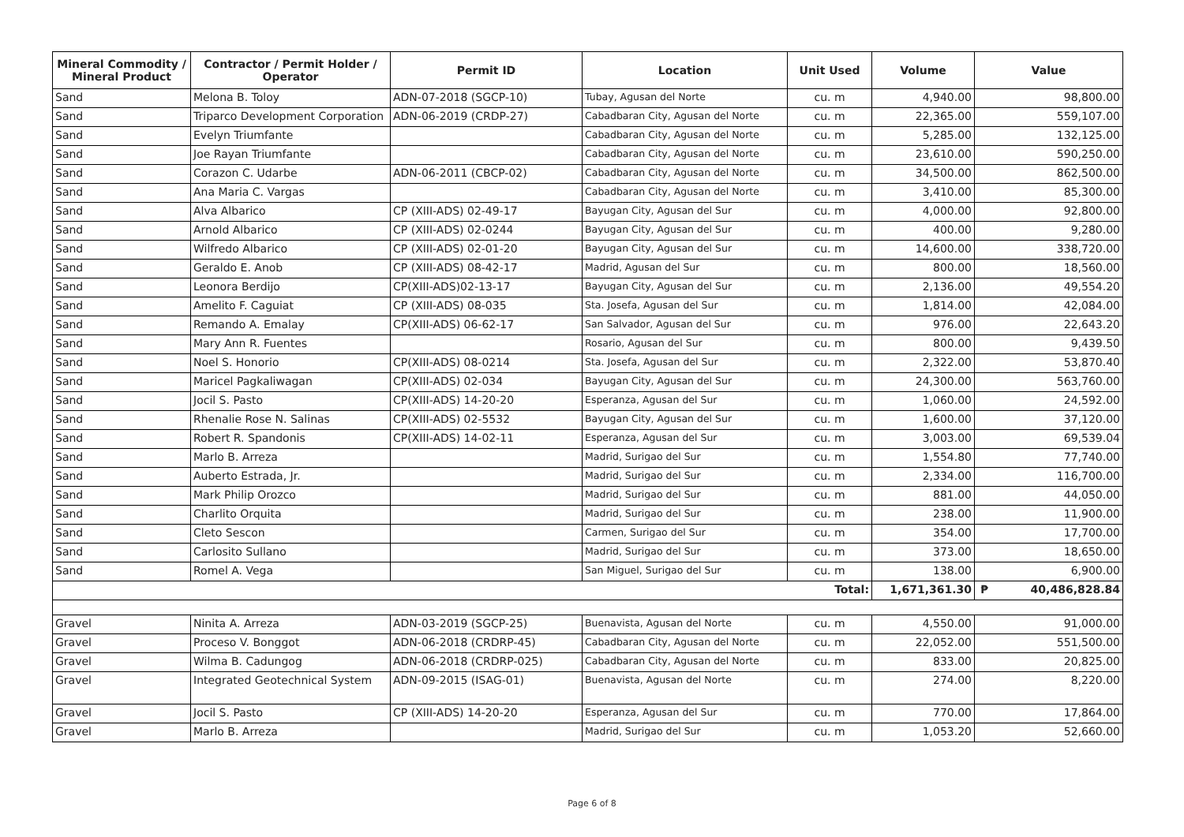| Mineral Commodity / Mineral Product | Contractor / Permit Holder / Operator | Permit ID | Location | Unit Used | Volume | Value |
| --- | --- | --- | --- | --- | --- | --- |
| Sand | Melona B. Toloy | ADN-07-2018 (SGCP-10) | Tubay, Agusan del Norte | cu. m | 4,940.00 | 98,800.00 |
| Sand | Triparco Development Corporation | ADN-06-2019 (CRDP-27) | Cabadbaran City, Agusan del Norte | cu. m | 22,365.00 | 559,107.00 |
| Sand | Evelyn Triumfante | | Cabadbaran City, Agusan del Norte | cu. m | 5,285.00 | 132,125.00 |
| Sand | Joe Rayan Triumfante | | Cabadbaran City, Agusan del Norte | cu. m | 23,610.00 | 590,250.00 |
| Sand | Corazon C. Udarbe | ADN-06-2011 (CBCP-02) | Cabadbaran City, Agusan del Norte | cu. m | 34,500.00 | 862,500.00 |
| Sand | Ana Maria C. Vargas | | Cabadbaran City, Agusan del Norte | cu. m | 3,410.00 | 85,300.00 |
| Sand | Alva Albarico | CP (XIII-ADS) 02-49-17 | Bayugan City, Agusan del Sur | cu. m | 4,000.00 | 92,800.00 |
| Sand | Arnold Albarico | CP (XIII-ADS) 02-0244 | Bayugan City, Agusan del Sur | cu. m | 400.00 | 9,280.00 |
| Sand | Wilfredo Albarico | CP (XIII-ADS) 02-01-20 | Bayugan City, Agusan del Sur | cu. m | 14,600.00 | 338,720.00 |
| Sand | Geraldo E. Anob | CP (XIII-ADS) 08-42-17 | Madrid, Agusan del Sur | cu. m | 800.00 | 18,560.00 |
| Sand | Leonora Berdijo | CP(XIII-ADS)02-13-17 | Bayugan City, Agusan del Sur | cu. m | 2,136.00 | 49,554.20 |
| Sand | Amelito F. Caguiat | CP (XIII-ADS) 08-035 | Sta. Josefa, Agusan del Sur | cu. m | 1,814.00 | 42,084.00 |
| Sand | Remando A. Emalay | CP(XIII-ADS) 06-62-17 | San Salvador, Agusan del Sur | cu. m | 976.00 | 22,643.20 |
| Sand | Mary Ann R. Fuentes | | Rosario, Agusan del Sur | cu. m | 800.00 | 9,439.50 |
| Sand | Noel S. Honorio | CP(XIII-ADS) 08-0214 | Sta. Josefa, Agusan del Sur | cu. m | 2,322.00 | 53,870.40 |
| Sand | Maricel Pagkaliwagan | CP(XIII-ADS) 02-034 | Bayugan City, Agusan del Sur | cu. m | 24,300.00 | 563,760.00 |
| Sand | Jocil S. Pasto | CP(XIII-ADS) 14-20-20 | Esperanza, Agusan del Sur | cu. m | 1,060.00 | 24,592.00 |
| Sand | Rhenalie Rose N. Salinas | CP(XIII-ADS) 02-5532 | Bayugan City, Agusan del Sur | cu. m | 1,600.00 | 37,120.00 |
| Sand | Robert R. Spandonis | CP(XIII-ADS) 14-02-11 | Esperanza, Agusan del Sur | cu. m | 3,003.00 | 69,539.04 |
| Sand | Marlo B. Arreza | | Madrid, Surigao del Sur | cu. m | 1,554.80 | 77,740.00 |
| Sand | Auberto Estrada, Jr. | | Madrid, Surigao del Sur | cu. m | 2,334.00 | 116,700.00 |
| Sand | Mark Philip Orozco | | Madrid, Surigao del Sur | cu. m | 881.00 | 44,050.00 |
| Sand | Charlito Orquita | | Madrid, Surigao del Sur | cu. m | 238.00 | 11,900.00 |
| Sand | Cleto Sescon | | Carmen, Surigao del Sur | cu. m | 354.00 | 17,700.00 |
| Sand | Carlosito Sullano | | Madrid, Surigao del Sur | cu. m | 373.00 | 18,650.00 |
| Sand | Romel A. Vega | | San Miguel, Surigao del Sur | cu. m | 138.00 | 6,900.00 |
| Total: | | | | | 1,671,361.30 | ₱ 40,486,828.84 |
| Gravel | Ninita A. Arreza | ADN-03-2019 (SGCP-25) | Buenavista, Agusan del Norte | cu. m | 4,550.00 | 91,000.00 |
| Gravel | Proceso V. Bonggot | ADN-06-2018 (CRDRP-45) | Cabadbaran City, Agusan del Norte | cu. m | 22,052.00 | 551,500.00 |
| Gravel | Wilma B. Cadungog | ADN-06-2018 (CRDRP-025) | Cabadbaran City, Agusan del Norte | cu. m | 833.00 | 20,825.00 |
| Gravel | Integrated Geotechnical System | ADN-09-2015 (ISAG-01) | Buenavista, Agusan del Norte | cu. m | 274.00 | 8,220.00 |
| Gravel | Jocil S. Pasto | CP (XIII-ADS) 14-20-20 | Esperanza, Agusan del Sur | cu. m | 770.00 | 17,864.00 |
| Gravel | Marlo B. Arreza | | Madrid, Surigao del Sur | cu. m | 1,053.20 | 52,660.00 |
Page 6 of 8